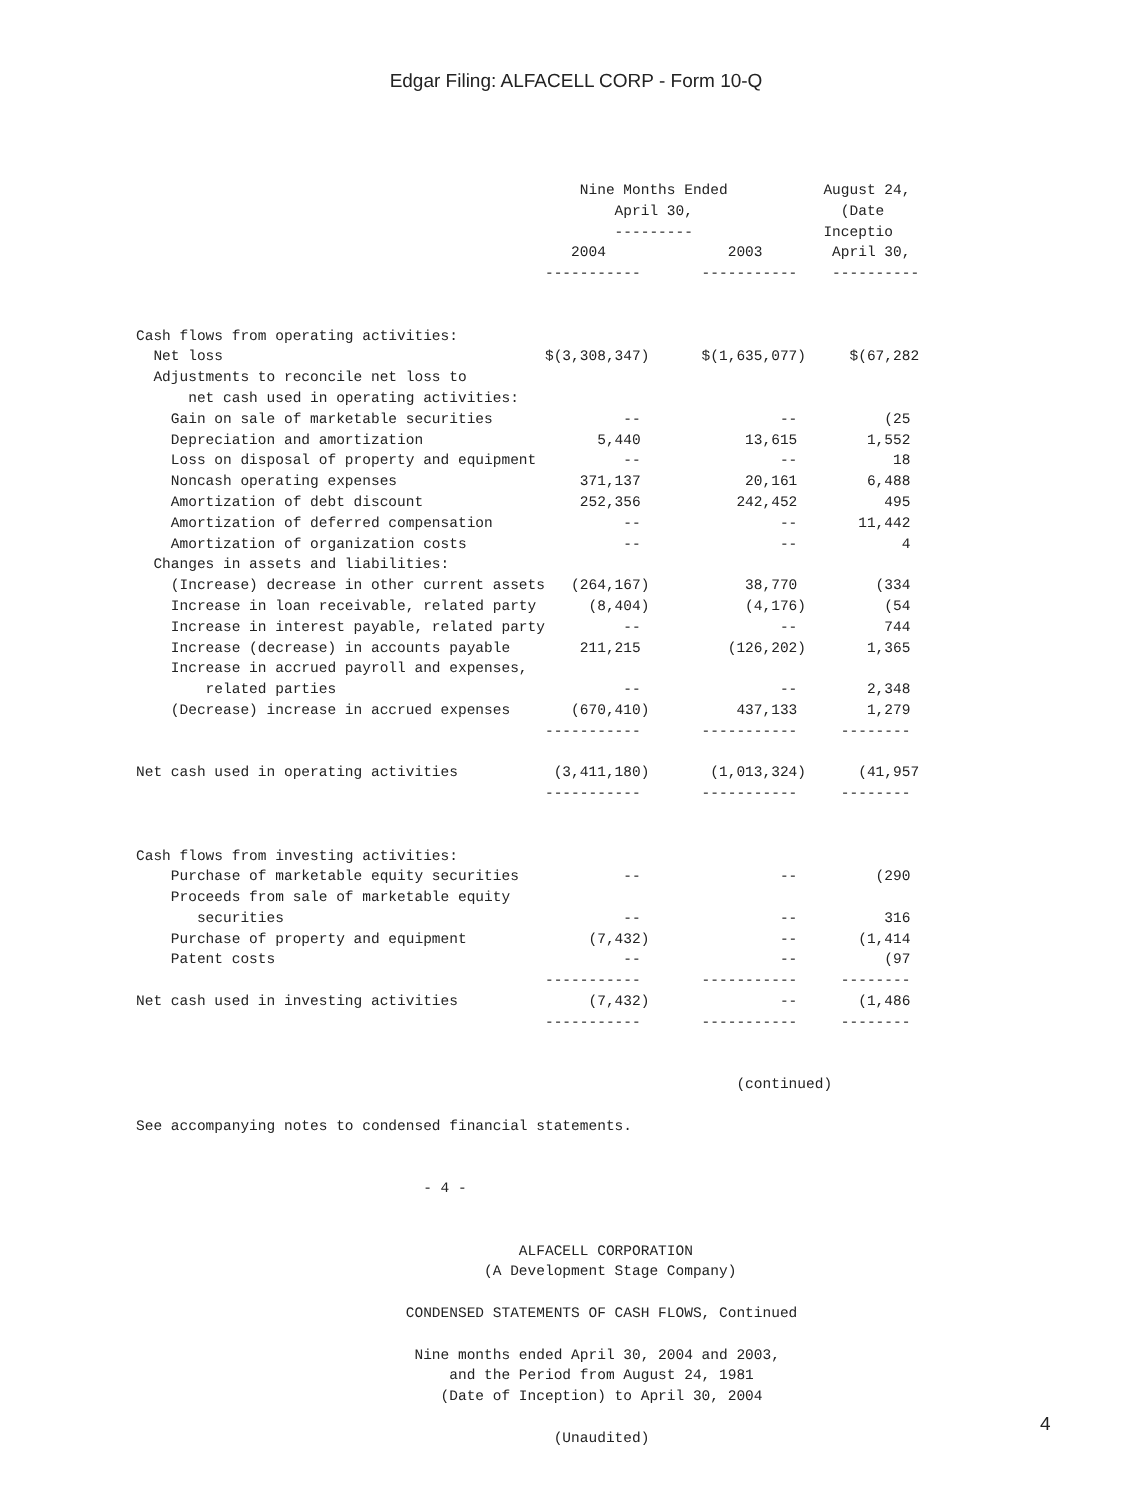Edgar Filing: ALFACELL CORP - Form 10-Q
                                                   Nine Months Ended           August 24,
                                                       April 30,                 (Date
                                                       ---------               Inceptio
                                                  2004              2003        April 30,
                                               -----------       -----------    ----------


Cash flows from operating activities:
  Net loss                                     $(3,308,347)      $(1,635,077)     $(67,282
  Adjustments to reconcile net loss to
      net cash used in operating activities:
    Gain on sale of marketable securities               --                --          (25
    Depreciation and amortization                    5,440            13,615        1,552
    Loss on disposal of property and equipment          --                --           18
    Noncash operating expenses                     371,137            20,161        6,488
    Amortization of debt discount                  252,356           242,452          495
    Amortization of deferred compensation               --                --       11,442
    Amortization of organization costs                  --                --            4
  Changes in assets and liabilities:
    (Increase) decrease in other current assets   (264,167)           38,770         (334
    Increase in loan receivable, related party      (8,404)           (4,176)         (54
    Increase in interest payable, related party         --                --          744
    Increase (decrease) in accounts payable        211,215          (126,202)       1,365
    Increase in accrued payroll and expenses,
        related parties                                 --                --        2,348
    (Decrease) increase in accrued expenses       (670,410)          437,133        1,279
                                               -----------       -----------     --------

Net cash used in operating activities           (3,411,180)       (1,013,324)      (41,957
                                               -----------       -----------     --------


Cash flows from investing activities:
    Purchase of marketable equity securities            --                --         (290
    Proceeds from sale of marketable equity
       securities                                       --                --          316
    Purchase of property and equipment              (7,432)               --       (1,414
    Patent costs                                        --                --          (97
                                               -----------       -----------     --------
Net cash used in investing activities               (7,432)               --       (1,486
                                               -----------       -----------     --------


                                                                     (continued)

See accompanying notes to condensed financial statements.


                                 - 4 -


                                            ALFACELL CORPORATION
                                        (A Development Stage Company)

                               CONDENSED STATEMENTS OF CASH FLOWS, Continued

                                Nine months ended April 30, 2004 and 2003,
                                    and the Period from August 24, 1981
                                   (Date of Inception) to April 30, 2004

                                                (Unaudited)
4